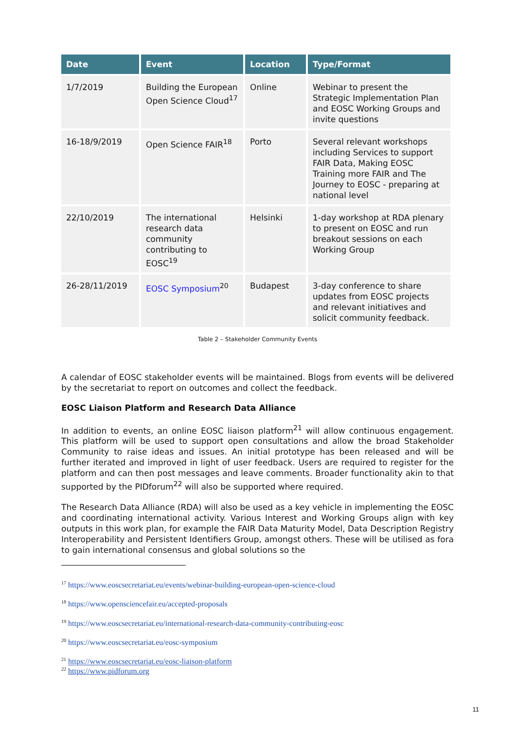| Date | Event | Location | Type/Format |
| --- | --- | --- | --- |
| 1/7/2019 | Building the European Open Science Cloud<sup>17</sup> | Online | Webinar to present the Strategic Implementation Plan and EOSC Working Groups and invite questions |
| 16-18/9/2019 | Open Science FAIR<sup>18</sup> | Porto | Several relevant workshops including Services to support FAIR Data, Making EOSC Training more FAIR and The Journey to EOSC - preparing at national level |
| 22/10/2019 | The international research data community contributing to EOSC<sup>19</sup> | Helsinki | 1-day workshop at RDA plenary to present on EOSC and run breakout sessions on each Working Group |
| 26-28/11/2019 | EOSC Symposium<sup>20</sup> | Budapest | 3-day conference to share updates from EOSC projects and relevant initiatives and solicit community feedback. |
Table 2 – Stakeholder Community Events
A calendar of EOSC stakeholder events will be maintained. Blogs from events will be delivered by the secretariat to report on outcomes and collect the feedback.
EOSC Liaison Platform and Research Data Alliance
In addition to events, an online EOSC liaison platform<sup>21</sup> will allow continuous engagement. This platform will be used to support open consultations and allow the broad Stakeholder Community to raise ideas and issues. An initial prototype has been released and will be further iterated and improved in light of user feedback. Users are required to register for the platform and can then post messages and leave comments. Broader functionality akin to that supported by the PIDforum<sup>22</sup> will also be supported where required.
The Research Data Alliance (RDA) will also be used as a key vehicle in implementing the EOSC and coordinating international activity. Various Interest and Working Groups align with key outputs in this work plan, for example the FAIR Data Maturity Model, Data Description Registry Interoperability and Persistent Identifiers Group, amongst others. These will be utilised as fora to gain international consensus and global solutions so the
<sup>17</sup> https://www.eoscsecretariat.eu/events/webinar-building-european-open-science-cloud
<sup>18</sup> https://www.opensciencefair.eu/accepted-proposals
<sup>19</sup> https://www.eoscsecretariat.eu/international-research-data-community-contributing-eosc
<sup>20</sup> https://www.eoscsecretariat.eu/eosc-symposium
<sup>21</sup> https://www.eoscsecretariat.eu/eosc-liaison-platform
<sup>22</sup> https://www.pidforum.org
11